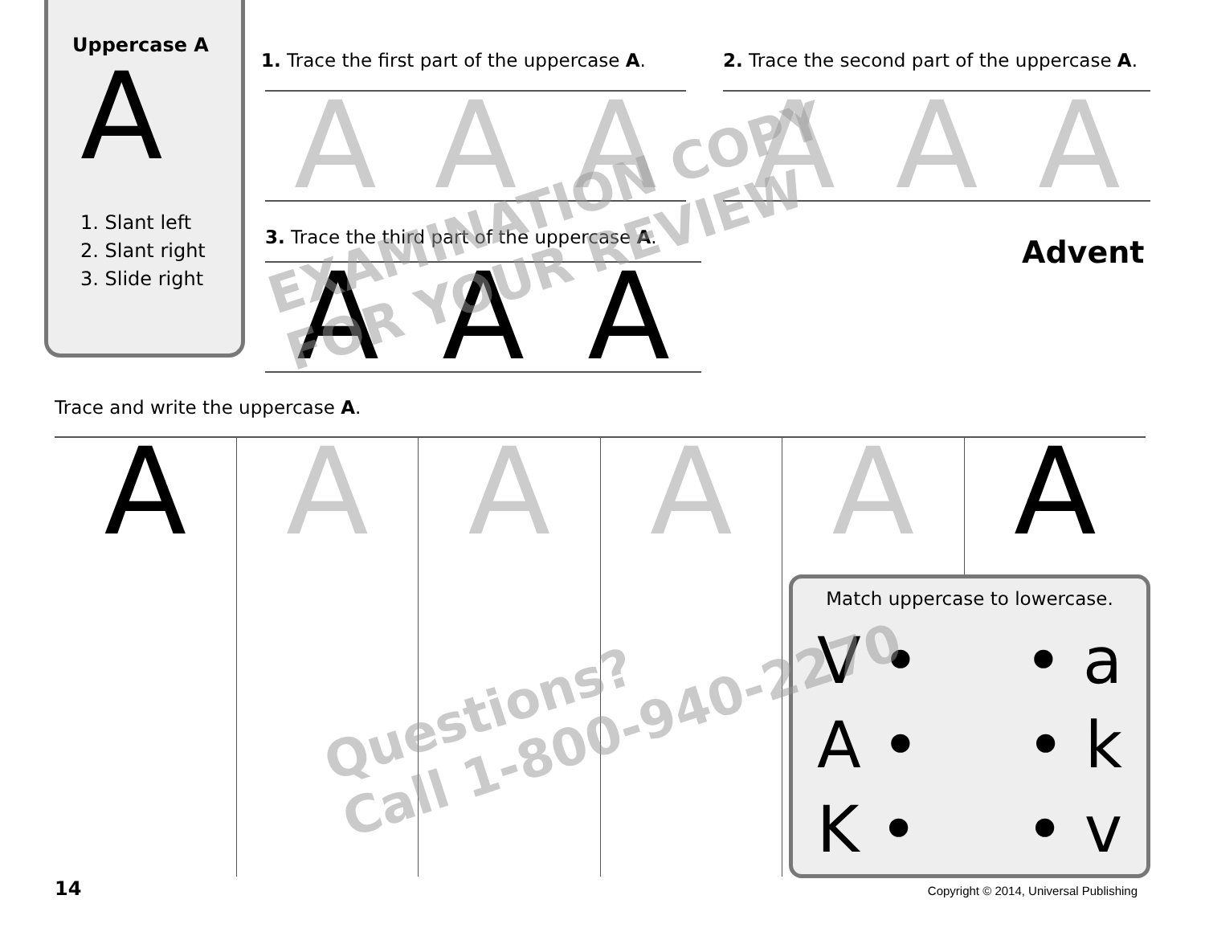Uppercase A
A
1. Slant left
2. Slant right
3. Slide right
1. Trace the first part of the uppercase A.
2. Trace the second part of the uppercase A.
A A A A A A
3. Trace the third part of the uppercase A.
A A A
Advent
Trace and write the uppercase A.
A A A A A A
Match uppercase to lowercase.
V • • a
A • • k
K • • v
EXAMINATION COPY
FOR YOUR REVIEW
Questions?
Call 1-800-940-2270
14
Copyright © 2014, Universal Publishing